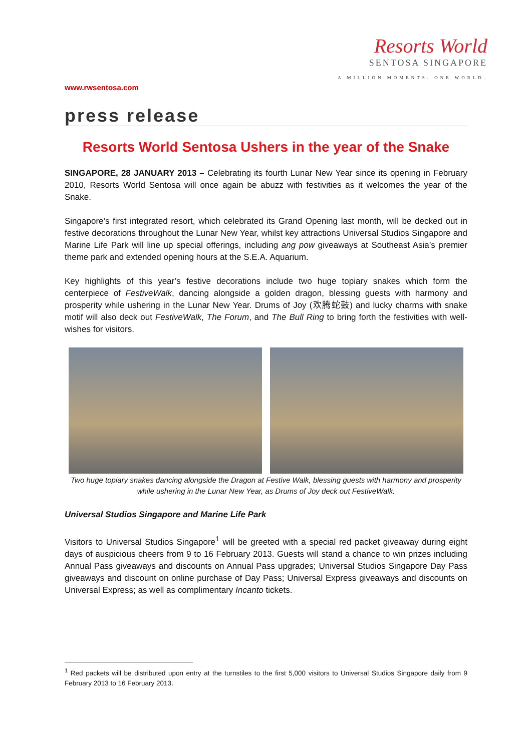Resorts World
SENTOSA SINGAPORE
A MILLION MOMENTS. ONE WORLD.
www.rwsentosa.com
press release
Resorts World Sentosa Ushers in the year of the Snake
SINGAPORE, 28 JANUARY 2013 – Celebrating its fourth Lunar New Year since its opening in February 2010, Resorts World Sentosa will once again be abuzz with festivities as it welcomes the year of the Snake.
Singapore’s first integrated resort, which celebrated its Grand Opening last month, will be decked out in festive decorations throughout the Lunar New Year, whilst key attractions Universal Studios Singapore and Marine Life Park will line up special offerings, including ang pow giveaways at Southeast Asia’s premier theme park and extended opening hours at the S.E.A. Aquarium.
Key highlights of this year’s festive decorations include two huge topiary snakes which form the centerpiece of FestiveWalk, dancing alongside a golden dragon, blessing guests with harmony and prosperity while ushering in the Lunar New Year. Drums of Joy (欢腾蛇鼓) and lucky charms with snake motif will also deck out FestiveWalk, The Forum, and The Bull Ring to bring forth the festivities with well-wishes for visitors.
Two huge topiary snakes dancing alongside the Dragon at Festive Walk, blessing guests with harmony and prosperity while ushering in the Lunar New Year, as Drums of Joy deck out FestiveWalk.
Universal Studios Singapore and Marine Life Park
Visitors to Universal Studios Singapore<sup>1</sup> will be greeted with a special red packet giveaway during eight days of auspicious cheers from 9 to 16 February 2013. Guests will stand a chance to win prizes including Annual Pass giveaways and discounts on Annual Pass upgrades; Universal Studios Singapore Day Pass giveaways and discount on online purchase of Day Pass; Universal Express giveaways and discounts on Universal Express; as well as complimentary Incanto tickets.
<sup>1</sup> Red packets will be distributed upon entry at the turnstiles to the first 5,000 visitors to Universal Studios Singapore daily from 9 February 2013 to 16 February 2013.